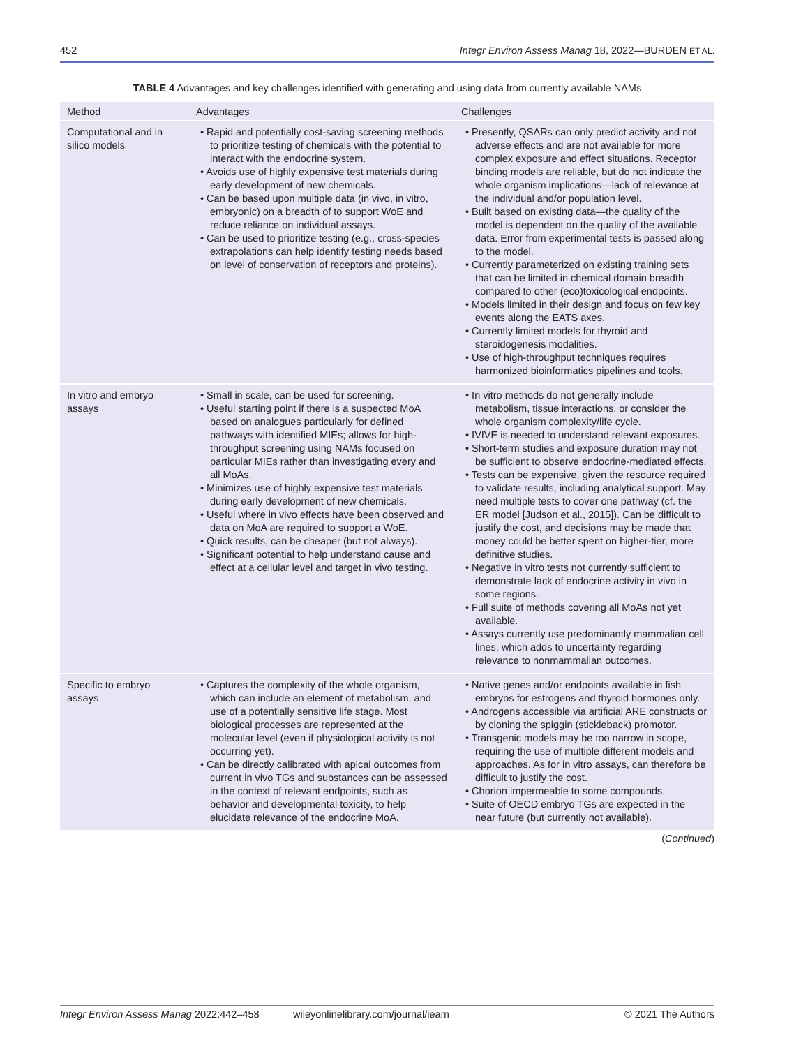452 Integr Environ Assess Manag 18, 2022—BURDEN ET AL.
TABLE 4 Advantages and key challenges identified with generating and using data from currently available NAMs
| Method | Advantages | Challenges |
| --- | --- | --- |
| Computational and in silico models | • Rapid and potentially cost-saving screening methods to prioritize testing of chemicals with the potential to interact with the endocrine system. • Avoids use of highly expensive test materials during early development of new chemicals. • Can be based upon multiple data (in vivo, in vitro, embryonic) on a breadth of to support WoE and reduce reliance on individual assays. • Can be used to prioritize testing (e.g., cross-species extrapolations can help identify testing needs based on level of conservation of receptors and proteins). | • Presently, QSARs can only predict activity and not adverse effects and are not available for more complex exposure and effect situations. Receptor binding models are reliable, but do not indicate the whole organism implications—lack of relevance at the individual and/or population level. • Built based on existing data—the quality of the model is dependent on the quality of the available data. Error from experimental tests is passed along to the model. • Currently parameterized on existing training sets that can be limited in chemical domain breadth compared to other (eco)toxicological endpoints. • Models limited in their design and focus on few key events along the EATS axes. • Currently limited models for thyroid and steroidogenesis modalities. • Use of high-throughput techniques requires harmonized bioinformatics pipelines and tools. |
| In vitro and embryo assays | • Small in scale, can be used for screening. • Useful starting point if there is a suspected MoA based on analogues particularly for defined pathways with identified MIEs; allows for high-throughput screening using NAMs focused on particular MIEs rather than investigating every and all MoAs. • Minimizes use of highly expensive test materials during early development of new chemicals. • Useful where in vivo effects have been observed and data on MoA are required to support a WoE. • Quick results, can be cheaper (but not always). • Significant potential to help understand cause and effect at a cellular level and target in vivo testing. | • In vitro methods do not generally include metabolism, tissue interactions, or consider the whole organism complexity/life cycle. • IVIVE is needed to understand relevant exposures. • Short-term studies and exposure duration may not be sufficient to observe endocrine-mediated effects. • Tests can be expensive, given the resource required to validate results, including analytical support. May need multiple tests to cover one pathway (cf. the ER model [Judson et al., 2015]). Can be difficult to justify the cost, and decisions may be made that money could be better spent on higher-tier, more definitive studies. • Negative in vitro tests not currently sufficient to demonstrate lack of endocrine activity in vivo in some regions. • Full suite of methods covering all MoAs not yet available. • Assays currently use predominantly mammalian cell lines, which adds to uncertainty regarding relevance to nonmammalian outcomes. |
| Specific to embryo assays | • Captures the complexity of the whole organism, which can include an element of metabolism, and use of a potentially sensitive life stage. Most biological processes are represented at the molecular level (even if physiological activity is not occurring yet). • Can be directly calibrated with apical outcomes from current in vivo TGs and substances can be assessed in the context of relevant endpoints, such as behavior and developmental toxicity, to help elucidate relevance of the endocrine MoA. | • Native genes and/or endpoints available in fish embryos for estrogens and thyroid hormones only. • Androgens accessible via artificial ARE constructs or by cloning the spiggin (stickleback) promotor. • Transgenic models may be too narrow in scope, requiring the use of multiple different models and approaches. As for in vitro assays, can therefore be difficult to justify the cost. • Chorion impermeable to some compounds. • Suite of OECD embryo TGs are expected in the near future (but currently not available). |
(Continued)
Integr Environ Assess Manag 2022:442–458 wileyonlinelibrary.com/journal/ieam © 2021 The Authors